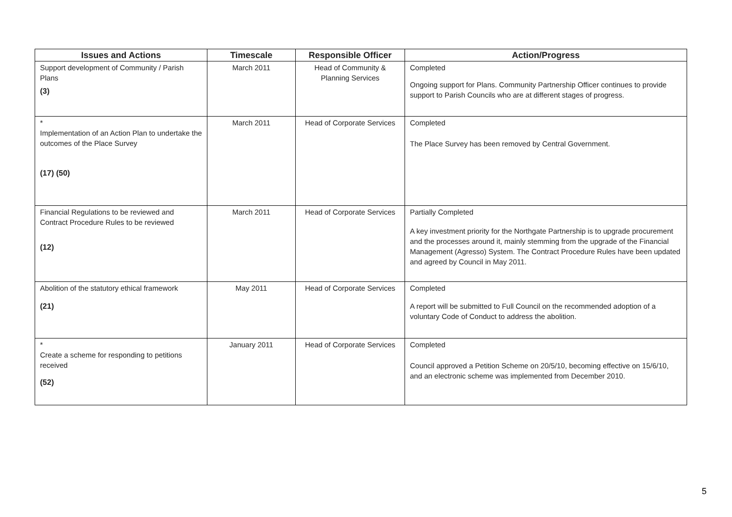| Issues and Actions | Timescale | Responsible Officer | Action/Progress |
| --- | --- | --- | --- |
| Support development of Community / Parish Plans (3) | March 2011 | Head of Community & Planning Services | Completed Ongoing support for Plans. Community Partnership Officer continues to provide support to Parish Councils who are at different stages of progress. |
| * Implementation of an Action Plan to undertake the outcomes of the Place Survey (17) (50) | March 2011 | Head of Corporate Services | Completed The Place Survey has been removed by Central Government. |
| Financial Regulations to be reviewed and Contract Procedure Rules to be reviewed (12) | March 2011 | Head of Corporate Services | Partially Completed A key investment priority for the Northgate Partnership is to upgrade procurement and the processes around it, mainly stemming from the upgrade of the Financial Management (Agresso) System. The Contract Procedure Rules have been updated and agreed by Council in May 2011. |
| Abolition of the statutory ethical framework (21) | May 2011 | Head of Corporate Services | Completed A report will be submitted to Full Council on the recommended adoption of a voluntary Code of Conduct to address the abolition. |
| * Create a scheme for responding to petitions received (52) | January 2011 | Head of Corporate Services | Completed Council approved a Petition Scheme on 20/5/10, becoming effective on 15/6/10, and an electronic scheme was implemented from December 2010. |
5